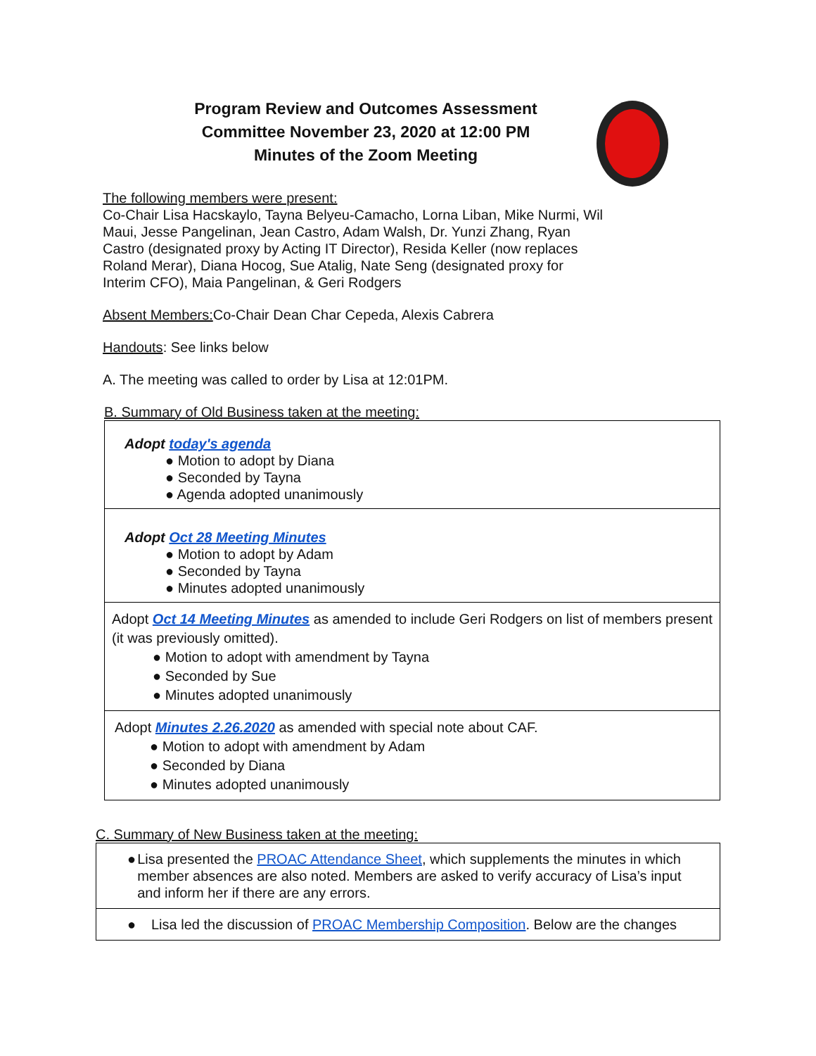Program Review and Outcomes Assessment
Committee November 23, 2020 at 12:00 PM
Minutes of the Zoom Meeting
The following members were present:
Co-Chair Lisa Hacskaylo, Tayna Belyeu-Camacho, Lorna Liban, Mike Nurmi, Wil Maui, Jesse Pangelinan, Jean Castro, Adam Walsh, Dr. Yunzi Zhang, Ryan Castro (designated proxy by Acting IT Director), Resida Keller (now replaces Roland Merar), Diana Hocog, Sue Atalig, Nate Seng (designated proxy for Interim CFO), Maia Pangelinan, & Geri Rodgers
Absent Members: Co-Chair Dean Char Cepeda, Alexis Cabrera
Handouts: See links below
A. The meeting was called to order by Lisa at 12:01PM.
B. Summary of Old Business taken at the meeting:
| Adopt today's agenda ● Motion to adopt by Diana ● Seconded by Tayna ● Agenda adopted unanimously |
| Adopt Oct 28 Meeting Minutes ● Motion to adopt by Adam ● Seconded by Tayna ● Minutes adopted unanimously |
| Adopt Oct 14 Meeting Minutes as amended to include Geri Rodgers on list of members present (it was previously omitted). ● Motion to adopt with amendment by Tayna ● Seconded by Sue ● Minutes adopted unanimously |
| Adopt Minutes 2.26.2020 as amended with special note about CAF. ● Motion to adopt with amendment by Adam ● Seconded by Diana ● Minutes adopted unanimously |
C. Summary of New Business taken at the meeting:
| ● Lisa presented the PROAC Attendance Sheet , which supplements the minutes in which member absences are also noted. Members are asked to verify accuracy of Lisa’s input and inform her if there are any errors. |
| ● Lisa led the discussion of PROAC Membership Composition . Below are the changes |